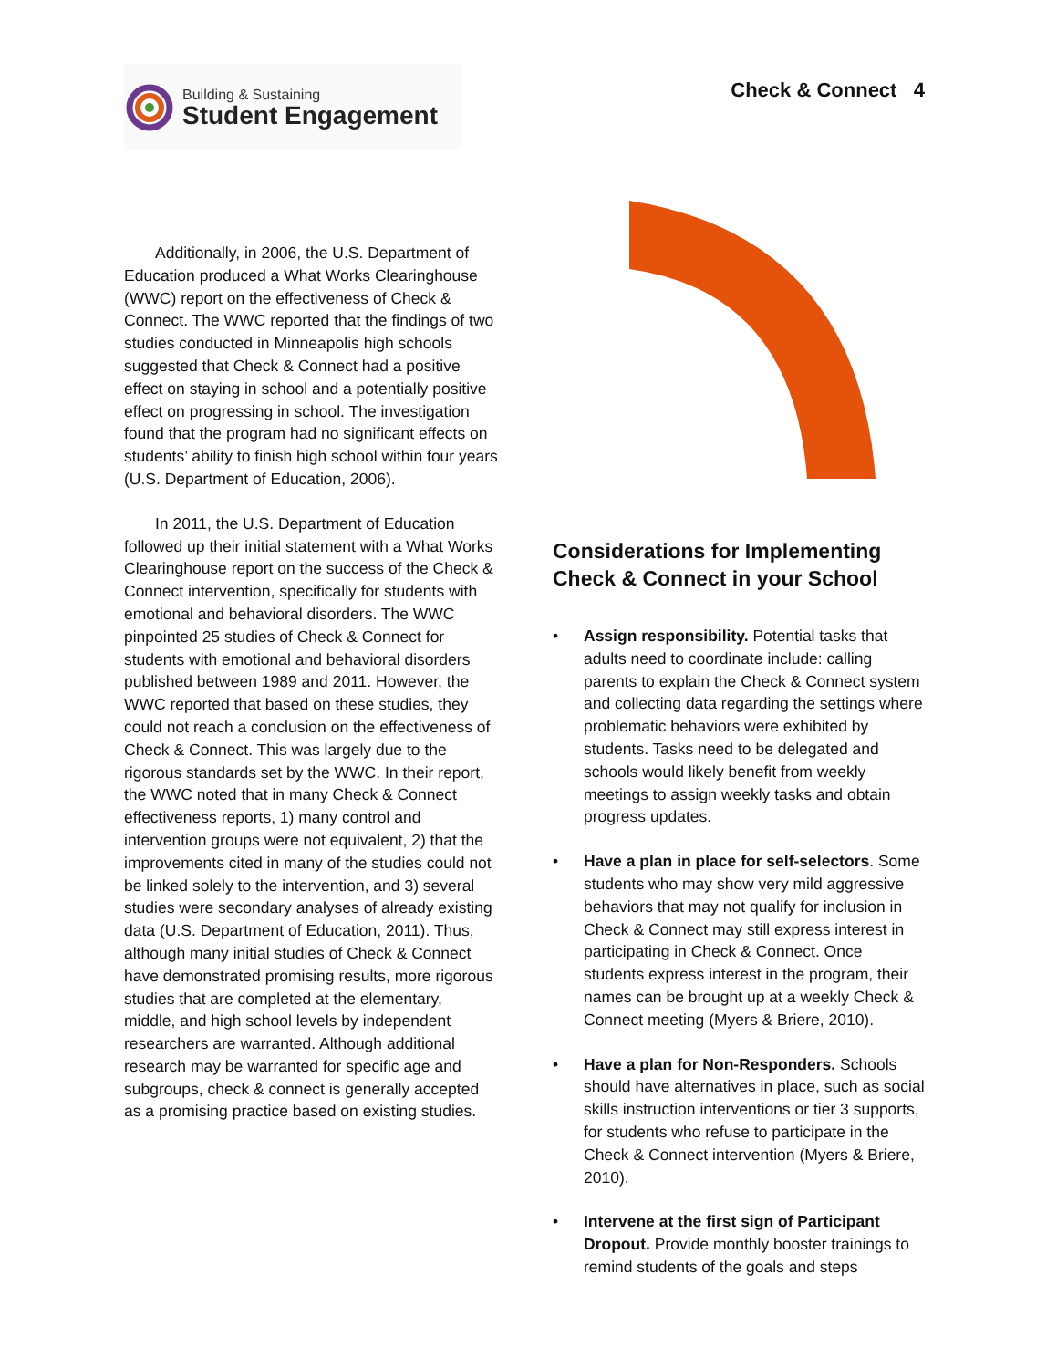Building & Sustaining
Student Engagement
Check & Connect 4
Additionally, in 2006, the U.S. Department of Education produced a What Works Clearinghouse (WWC) report on the effectiveness of Check & Connect. The WWC reported that the findings of two studies conducted in Minneapolis high schools suggested that Check & Connect had a positive effect on staying in school and a potentially positive effect on progressing in school. The investigation found that the program had no significant effects on students’ ability to finish high school within four years (U.S. Department of Education, 2006).
In 2011, the U.S. Department of Education followed up their initial statement with a What Works Clearinghouse report on the success of the Check & Connect intervention, specifically for students with emotional and behavioral disorders. The WWC pinpointed 25 studies of Check & Connect for students with emotional and behavioral disorders published between 1989 and 2011. However, the WWC reported that based on these studies, they could not reach a conclusion on the effectiveness of Check & Connect. This was largely due to the rigorous standards set by the WWC. In their report, the WWC noted that in many Check & Connect effectiveness reports, 1) many control and intervention groups were not equivalent, 2) that the improvements cited in many of the studies could not be linked solely to the intervention, and 3) several studies were secondary analyses of already existing data (U.S. Department of Education, 2011). Thus, although many initial studies of Check & Connect have demonstrated promising results, more rigorous studies that are completed at the elementary, middle, and high school levels by independent researchers are warranted. Although additional research may be warranted for specific age and subgroups, check & connect is generally accepted as a promising practice based on existing studies.
Considerations for Implementing Check & Connect in your School
• Assign responsibility. Potential tasks that adults need to coordinate include: calling parents to explain the Check & Connect system and collecting data regarding the settings where problematic behaviors were exhibited by students. Tasks need to be delegated and schools would likely benefit from weekly meetings to assign weekly tasks and obtain progress updates.
• Have a plan in place for self-selectors. Some students who may show very mild aggressive behaviors that may not qualify for inclusion in Check & Connect may still express interest in participating in Check & Connect. Once students express interest in the program, their names can be brought up at a weekly Check & Connect meeting (Myers & Briere, 2010).
• Have a plan for Non-Responders. Schools should have alternatives in place, such as social skills instruction interventions or tier 3 supports, for students who refuse to participate in the Check & Connect intervention (Myers & Briere, 2010).
• Intervene at the first sign of Participant Dropout. Provide monthly booster trainings to remind students of the goals and steps